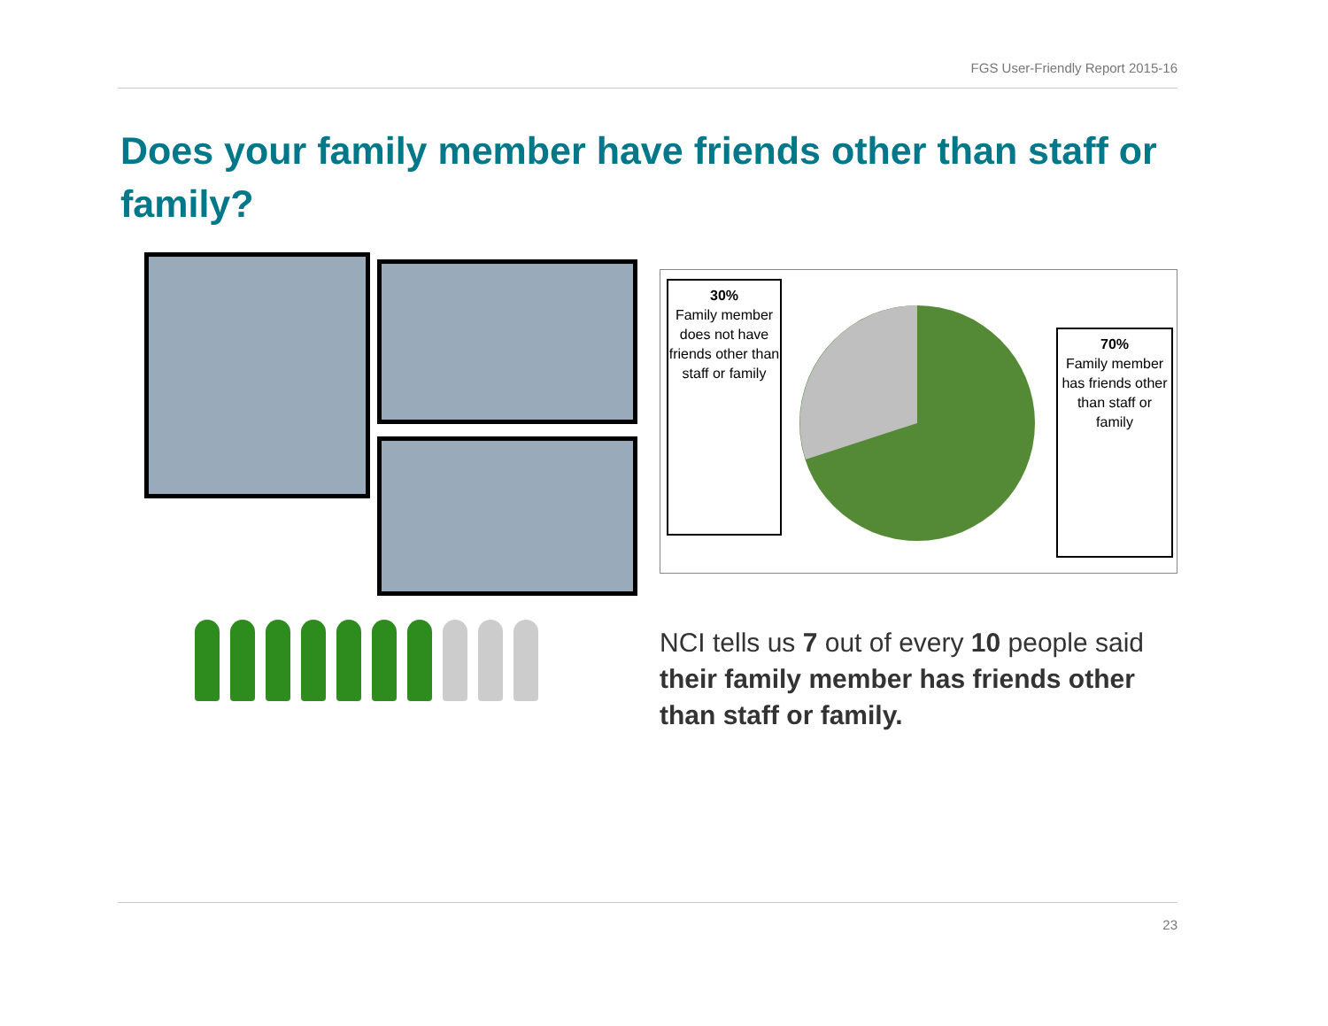FGS User-Friendly Report 2015-16
Does your family member have friends other than staff or family?
30%
Family member does not have friends other than staff or family
70%
Family member has friends other than staff or family
NCI tells us 7 out of every 10 people said their family member has friends other than staff or family.
23